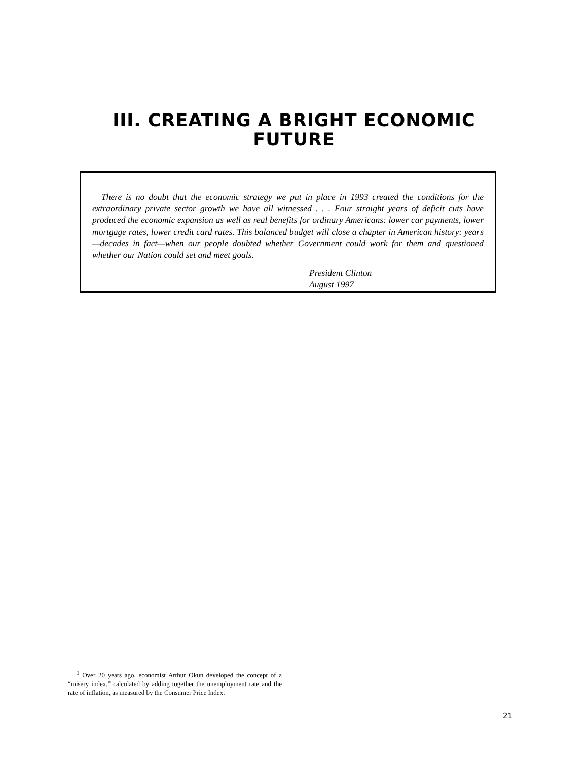III. CREATING A BRIGHT ECONOMIC
FUTURE
There is no doubt that the economic strategy we put in place in 1993 created the conditions for the extraordinary private sector growth we have all witnessed . . . Four straight years of deficit cuts have produced the economic expansion as well as real benefits for ordinary Americans: lower car payments, lower mortgage rates, lower credit card rates. This balanced budget will close a chapter in American history: years—decades in fact—when our people doubted whether Government could work for them and questioned whether our Nation could set and meet goals.
President Clinton
August 1997
<sup>1</sup> Over 20 years ago, economist Arthur Okun developed the concept of a “misery index,” calculated by adding together the unemployment rate and the rate of inflation, as measured by the Consumer Price Index.
21